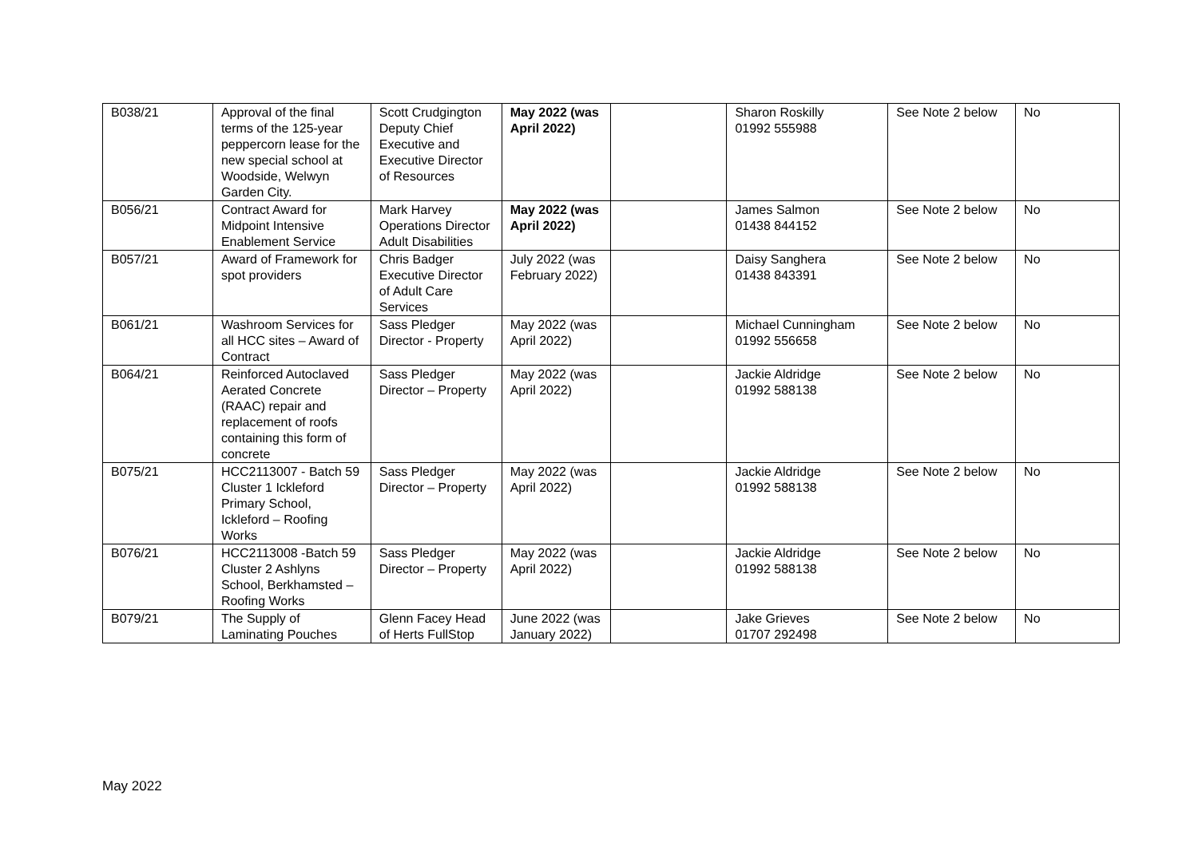| B038/21 | Approval of the final terms of the 125-year peppercorn lease for the new special school at Woodside, Welwyn Garden City. | Scott Crudgington Deputy Chief Executive and Executive Director of Resources | May 2022 (was April 2022) | | Sharon Roskilly 01992 555988 | See Note 2 below | No |
| B056/21 | Contract Award for Midpoint Intensive Enablement Service | Mark Harvey Operations Director Adult Disabilities | May 2022 (was April 2022) | | James Salmon 01438 844152 | See Note 2 below | No |
| B057/21 | Award of Framework for spot providers | Chris Badger Executive Director of Adult Care Services | July 2022 (was February 2022) | | Daisy Sanghera 01438 843391 | See Note 2 below | No |
| B061/21 | Washroom Services for all HCC sites – Award of Contract | Sass Pledger Director - Property | May 2022 (was April 2022) | | Michael Cunningham 01992 556658 | See Note 2 below | No |
| B064/21 | Reinforced Autoclaved Aerated Concrete (RAAC) repair and replacement of roofs containing this form of concrete | Sass Pledger Director – Property | May 2022 (was April 2022) | | Jackie Aldridge 01992 588138 | See Note 2 below | No |
| B075/21 | HCC2113007 - Batch 59 Cluster 1 Ickleford Primary School, Ickleford – Roofing Works | Sass Pledger Director – Property | May 2022 (was April 2022) | | Jackie Aldridge 01992 588138 | See Note 2 below | No |
| B076/21 | HCC2113008 -Batch 59 Cluster 2 Ashlyns School, Berkhamsted – Roofing Works | Sass Pledger Director – Property | May 2022 (was April 2022) | | Jackie Aldridge 01992 588138 | See Note 2 below | No |
| B079/21 | The Supply of Laminating Pouches | Glenn Facey Head of Herts FullStop | June 2022 (was January 2022) | | Jake Grieves 01707 292498 | See Note 2 below | No |
May 2022